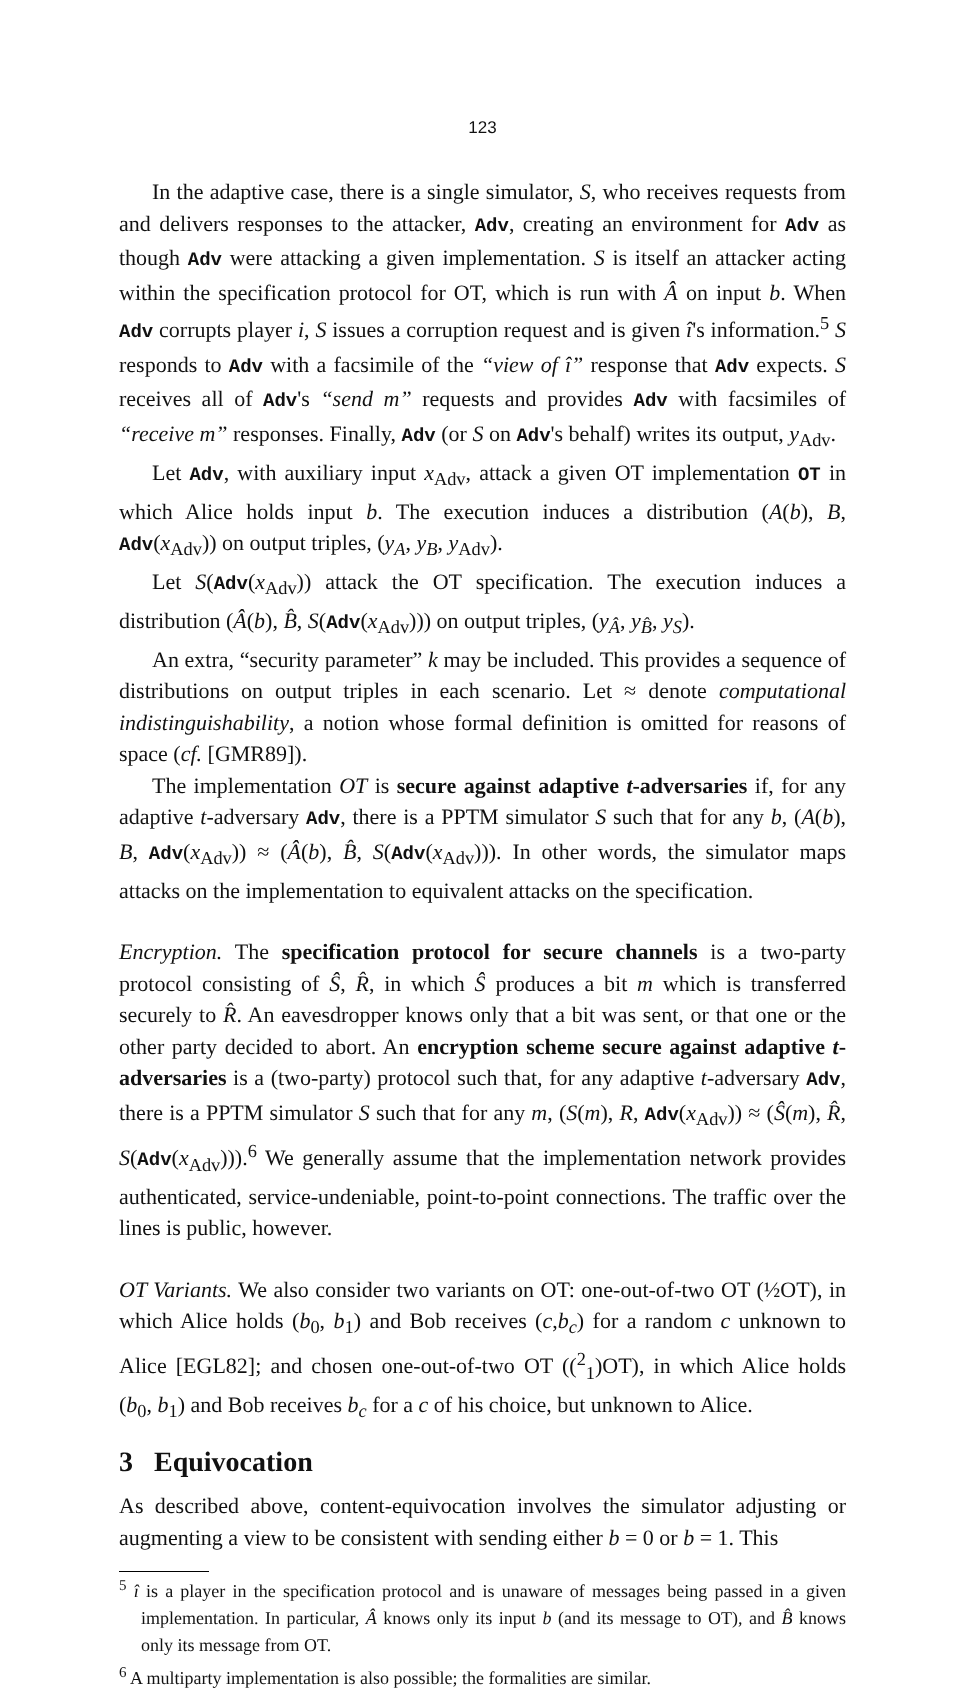123
In the adaptive case, there is a single simulator, S, who receives requests from and delivers responses to the attacker, Adv, creating an environment for Adv as though Adv were attacking a given implementation. S is itself an attacker acting within the specification protocol for OT, which is run with Â on input b. When Adv corrupts player i, S issues a corruption request and is given î's information.<sup>5</sup> S responds to Adv with a facsimile of the “view of î” response that Adv expects. S receives all of Adv's “send m” requests and provides Adv with facsimiles of “receive m” responses. Finally, Adv (or S on Adv's behalf) writes its output, y<sub>Adv</sub>.
Let Adv, with auxiliary input x<sub>Adv</sub>, attack a given OT implementation OT in which Alice holds input b. The execution induces a distribution (A(b), B, Adv(x<sub>Adv</sub>)) on output triples, (y<sub>A</sub>, y<sub>B</sub>, y<sub>Adv</sub>).
Let S(Adv(x<sub>Adv</sub>)) attack the OT specification. The execution induces a distribution (Â(b), B̂, S(Adv(x<sub>Adv</sub>))) on output triples, (y<sub>Â</sub>, y<sub>B̂</sub>, y<sub>S</sub>).
An extra, “security parameter” k may be included. This provides a sequence of distributions on output triples in each scenario. Let ≈ denote computational indistinguishability, a notion whose formal definition is omitted for reasons of space (cf. [GMR89]).
The implementation OT is secure against adaptive t-adversaries if, for any adaptive t-adversary Adv, there is a PPTM simulator S such that for any b, (A(b), B, Adv(x<sub>Adv</sub>)) ≈ (Â(b), B̂, S(Adv(x<sub>Adv</sub>))). In other words, the simulator maps attacks on the implementation to equivalent attacks on the specification.
Encryption. The specification protocol for secure channels is a two-party protocol consisting of Ŝ, R̂, in which Ŝ produces a bit m which is transferred securely to R̂. An eavesdropper knows only that a bit was sent, or that one or the other party decided to abort. An encryption scheme secure against adaptive t-adversaries is a (two-party) protocol such that, for any adaptive t-adversary Adv, there is a PPTM simulator S such that for any m, (S(m), R, Adv(x<sub>Adv</sub>)) ≈ (Ŝ(m), R̂, S(Adv(x<sub>Adv</sub>))).<sup>6</sup> We generally assume that the implementation network provides authenticated, service-undeniable, point-to-point connections. The traffic over the lines is public, however.
OT Variants. We also consider two variants on OT: one-out-of-two OT (½OT), in which Alice holds (b<sub>0</sub>, b<sub>1</sub>) and Bob receives (c,b<sub>c</sub>) for a random c unknown to Alice [EGL82]; and chosen one-out-of-two OT ((<sup>2</sup><sub>1</sub>)OT), in which Alice holds (b<sub>0</sub>, b<sub>1</sub>) and Bob receives b<sub>c</sub> for a c of his choice, but unknown to Alice.
3 Equivocation
As described above, content-equivocation involves the simulator adjusting or augmenting a view to be consistent with sending either b = 0 or b = 1. This
<sup>5</sup> î is a player in the specification protocol and is unaware of messages being passed in a given implementation. In particular, Â knows only its input b (and its message to OT), and B̂ knows only its message from OT.
<sup>6</sup> A multiparty implementation is also possible; the formalities are similar.